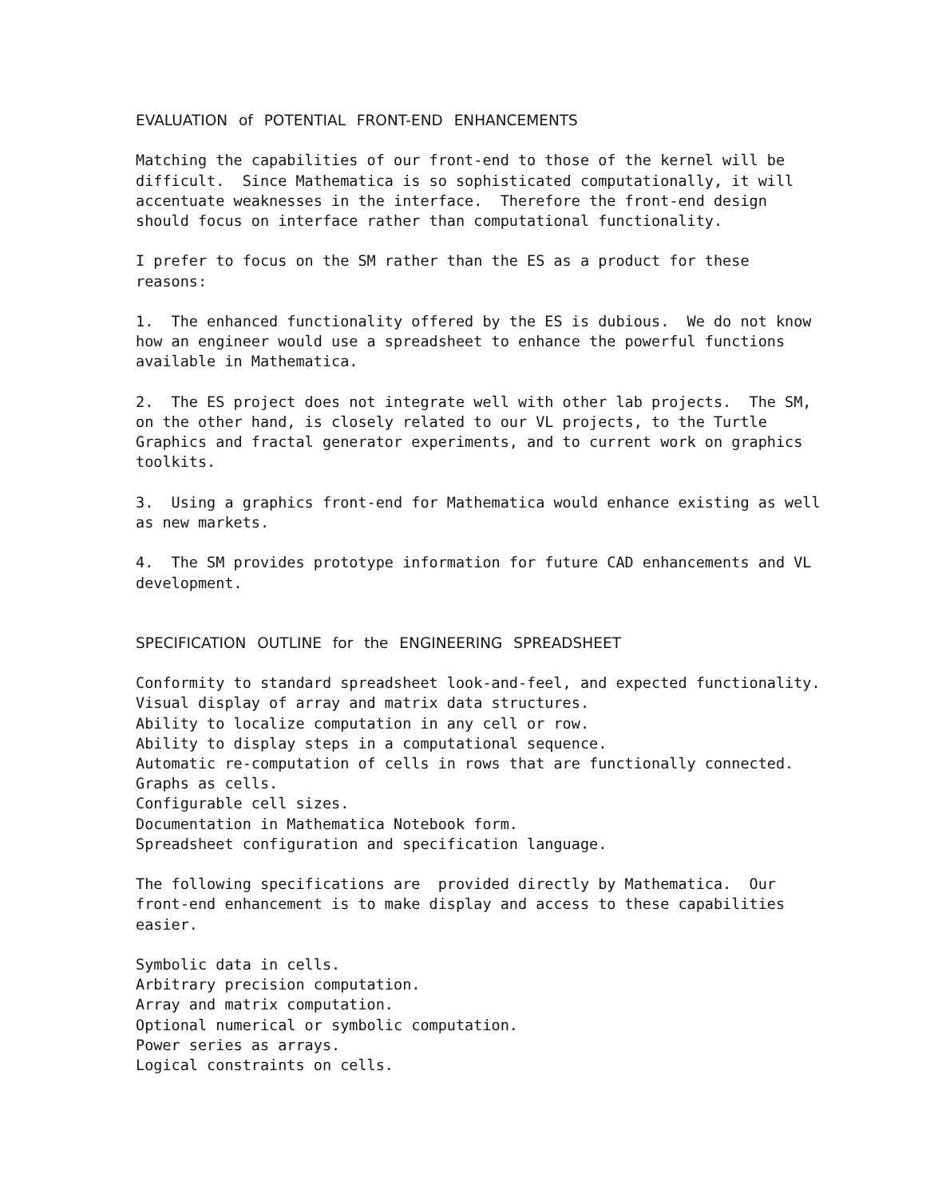EVALUATION of POTENTIAL FRONT-END ENHANCEMENTS
Matching the capabilities of our front-end to those of the kernel will be difficult. Since Mathematica is so sophisticated computationally, it will accentuate weaknesses in the interface. Therefore the front-end design should focus on interface rather than computational functionality.
I prefer to focus on the SM rather than the ES as a product for these reasons:
1. The enhanced functionality offered by the ES is dubious. We do not know how an engineer would use a spreadsheet to enhance the powerful functions available in Mathematica.
2. The ES project does not integrate well with other lab projects. The SM, on the other hand, is closely related to our VL projects, to the Turtle Graphics and fractal generator experiments, and to current work on graphics toolkits.
3. Using a graphics front-end for Mathematica would enhance existing as well as new markets.
4. The SM provides prototype information for future CAD enhancements and VL development.
SPECIFICATION OUTLINE for the ENGINEERING SPREADSHEET
Conformity to standard spreadsheet look-and-feel, and expected functionality. Visual display of array and matrix data structures. Ability to localize computation in any cell or row. Ability to display steps in a computational sequence. Automatic re-computation of cells in rows that are functionally connected. Graphs as cells. Configurable cell sizes. Documentation in Mathematica Notebook form. Spreadsheet configuration and specification language.
The following specifications are provided directly by Mathematica. Our front-end enhancement is to make display and access to these capabilities easier.
Symbolic data in cells. Arbitrary precision computation. Array and matrix computation. Optional numerical or symbolic computation. Power series as arrays. Logical constraints on cells.